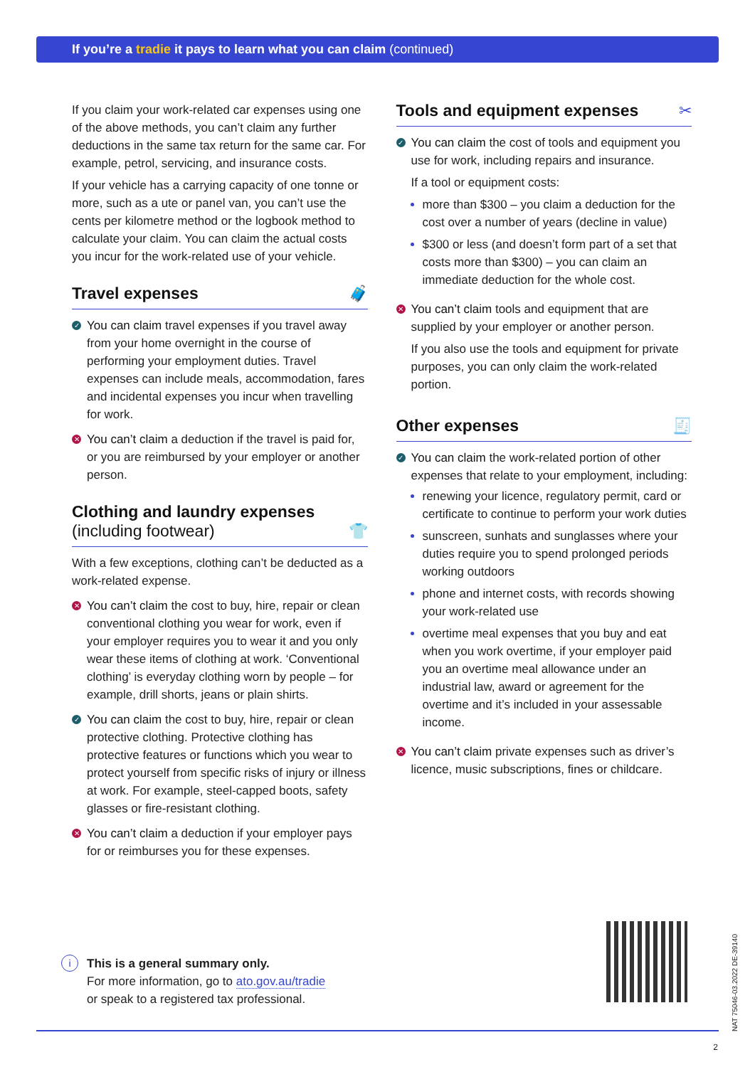If you’re a tradie it pays to learn what you can claim (continued)
If you claim your work-related car expenses using one of the above methods, you can’t claim any further deductions in the same tax return for the same car. For example, petrol, servicing, and insurance costs.
If your vehicle has a carrying capacity of one tonne or more, such as a ute or panel van, you can’t use the cents per kilometre method or the logbook method to calculate your claim. You can claim the actual costs you incur for the work-related use of your vehicle.
Travel expenses 🧳
✓
You can claim travel expenses if you travel away from your home overnight in the course of performing your employment duties. Travel expenses can include meals, accommodation, fares and incidental expenses you incur when travelling for work.
✕
You can’t claim a deduction if the travel is paid for, or you are reimbursed by your employer or another person.
Clothing and laundry expenses
(including footwear) 👕
With a few exceptions, clothing can’t be deducted as a work-related expense.
✕
You can’t claim the cost to buy, hire, repair or clean conventional clothing you wear for work, even if your employer requires you to wear it and you only wear these items of clothing at work. ‘Conventional clothing’ is everyday clothing worn by people – for example, drill shorts, jeans or plain shirts.
✓
You can claim the cost to buy, hire, repair or clean protective clothing. Protective clothing has protective features or functions which you wear to protect yourself from specific risks of injury or illness at work. For example, steel-capped boots, safety glasses or fire-resistant clothing.
✕
You can’t claim a deduction if your employer pays for or reimburses you for these expenses.
Tools and equipment expenses ✂
✓
You can claim the cost of tools and equipment you use for work, including repairs and insurance.
If a tool or equipment costs:
more than $300 – you claim a deduction for the cost over a number of years (decline in value)
$300 or less (and doesn’t form part of a set that costs more than $300) – you can claim an immediate deduction for the whole cost.
✕
You can’t claim tools and equipment that are supplied by your employer or another person.
If you also use the tools and equipment for private purposes, you can only claim the work-related portion.
Other expenses 🧾
✓
You can claim the work-related portion of other expenses that relate to your employment, including:
renewing your licence, regulatory permit, card or certificate to continue to perform your work duties
sunscreen, sunhats and sunglasses where your duties require you to spend prolonged periods working outdoors
phone and internet costs, with records showing your work-related use
overtime meal expenses that you buy and eat when you work overtime, if your employer paid you an overtime meal allowance under an industrial law, award or agreement for the overtime and it’s included in your assessable income.
✕
You can’t claim private expenses such as driver’s licence, music subscriptions, fines or childcare.
i
This is a general summary only.
For more information, go to ato.gov.au/tradie
or speak to a registered tax professional.
NAT 75046-03.2022 DE-39140
2